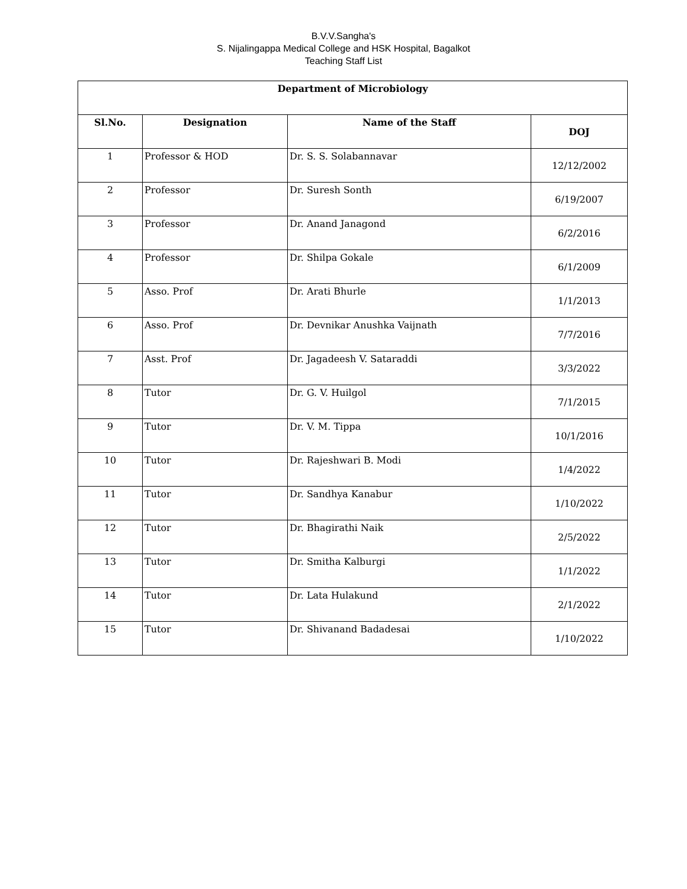B.V.V.Sangha's
S. Nijalingappa Medical College and HSK Hospital, Bagalkot
Teaching Staff List
| Department of Microbiology | | | |
| --- | --- | --- | --- |
| Sl.No. | Designation | Name of the Staff | DOJ |
| 1 | Professor & HOD | Dr. S. S. Solabannavar | 12/12/2002 |
| 2 | Professor | Dr. Suresh Sonth | 6/19/2007 |
| 3 | Professor | Dr. Anand Janagond | 6/2/2016 |
| 4 | Professor | Dr. Shilpa Gokale | 6/1/2009 |
| 5 | Asso. Prof | Dr. Arati Bhurle | 1/1/2013 |
| 6 | Asso. Prof | Dr. Devnikar Anushka Vaijnath | 7/7/2016 |
| 7 | Asst. Prof | Dr. Jagadeesh V. Sataraddi | 3/3/2022 |
| 8 | Tutor | Dr. G. V. Huilgol | 7/1/2015 |
| 9 | Tutor | Dr. V. M. Tippa | 10/1/2016 |
| 10 | Tutor | Dr. Rajeshwari B. Modi | 1/4/2022 |
| 11 | Tutor | Dr. Sandhya Kanabur | 1/10/2022 |
| 12 | Tutor | Dr. Bhagirathi Naik | 2/5/2022 |
| 13 | Tutor | Dr. Smitha Kalburgi | 1/1/2022 |
| 14 | Tutor | Dr. Lata Hulakund | 2/1/2022 |
| 15 | Tutor | Dr. Shivanand Badadesai | 1/10/2022 |